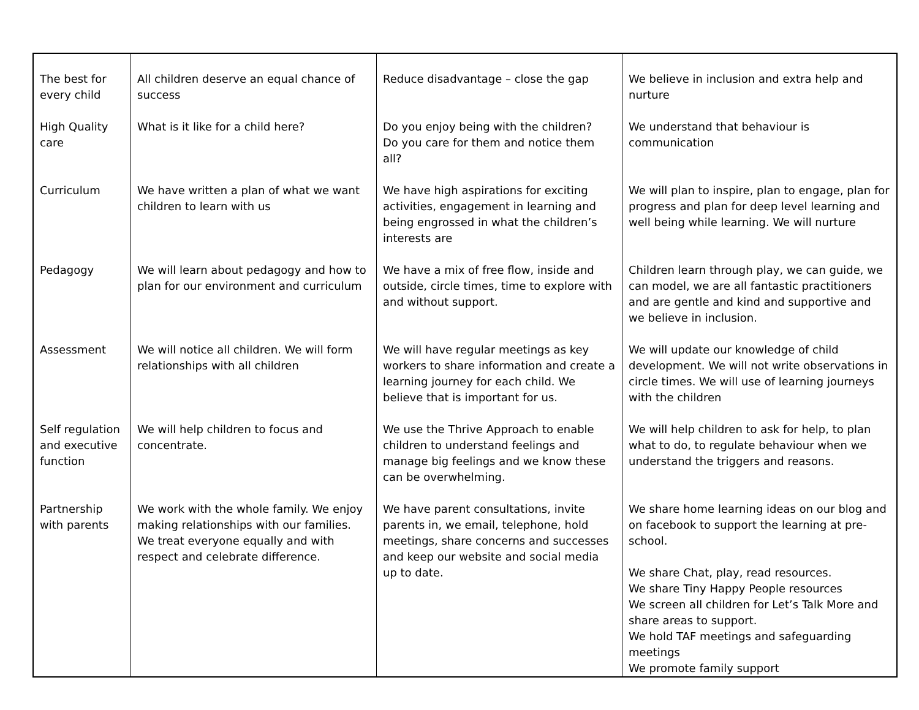| The best for every child | All children deserve an equal chance of success | Reduce disadvantage – close the gap | We believe in inclusion and extra help and nurture |
| High Quality care | What is it like for a child here? | Do you enjoy being with the children? Do you care for them and notice them all? | We understand that behaviour is communication |
| Curriculum | We have written a plan of what we want children to learn with us | We have high aspirations for exciting activities, engagement in learning and being engrossed in what the children’s interests are | We will plan to inspire, plan to engage, plan for progress and plan for deep level learning and well being while learning. We will nurture |
| Pedagogy | We will learn about pedagogy and how to plan for our environment and curriculum | We have a mix of free flow, inside and outside, circle times, time to explore with and without support. | Children learn through play, we can guide, we can model, we are all fantastic practitioners and are gentle and kind and supportive and we believe in inclusion. |
| Assessment | We will notice all children. We will form relationships with all children | We will have regular meetings as key workers to share information and create a learning journey for each child. We believe that is important for us. | We will update our knowledge of child development. We will not write observations in circle times. We will use of learning journeys with the children |
| Self regulation and executive function | We will help children to focus and concentrate. | We use the Thrive Approach to enable children to understand feelings and manage big feelings and we know these can be overwhelming. | We will help children to ask for help, to plan what to do, to regulate behaviour when we understand the triggers and reasons. |
| Partnership with parents | We work with the whole family. We enjoy making relationships with our families. We treat everyone equally and with respect and celebrate difference. | We have parent consultations, invite parents in, we email, telephone, hold meetings, share concerns and successes and keep our website and social media up to date. | We share home learning ideas on our blog and on facebook to support the learning at pre-school. We share Chat, play, read resources. We share Tiny Happy People resources We screen all children for Let’s Talk More and share areas to support. We hold TAF meetings and safeguarding meetings We promote family support |